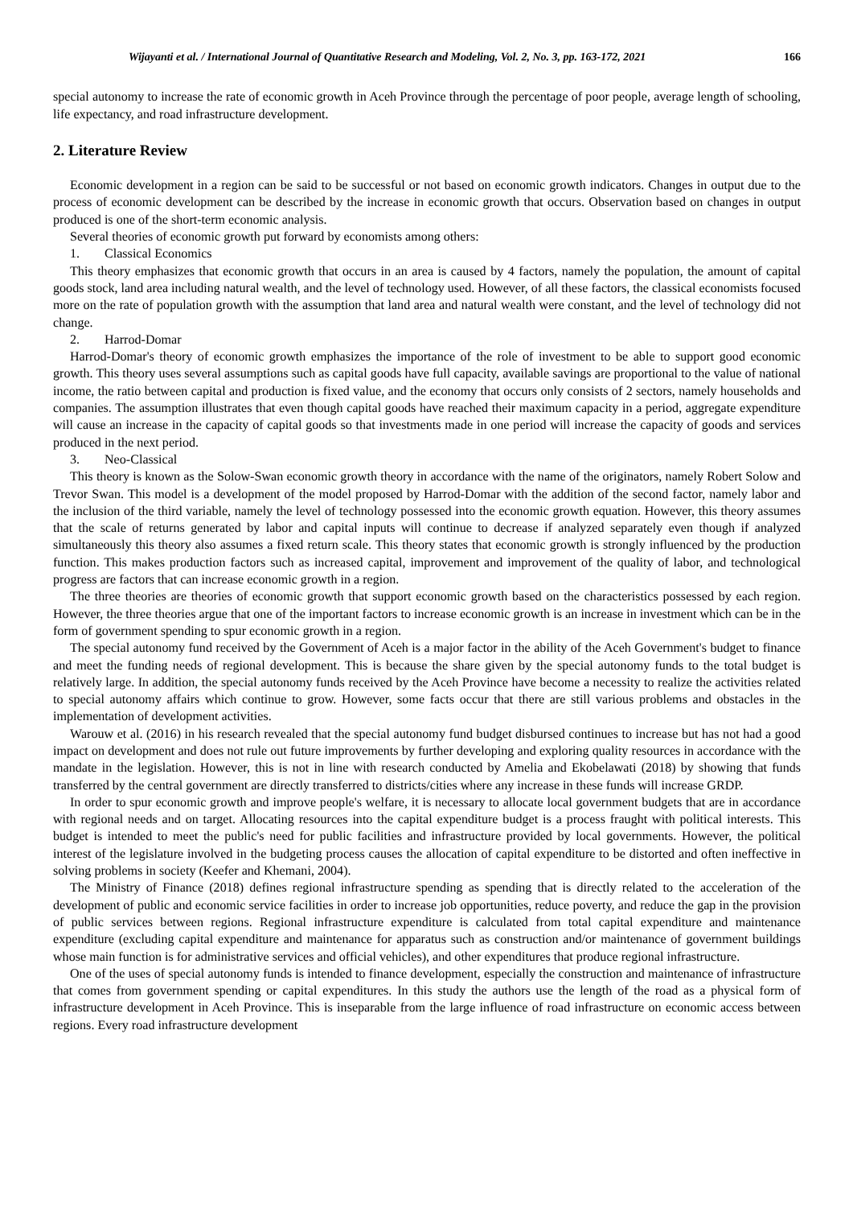Wijayanti et al. / International Journal of Quantitative Research and Modeling, Vol. 2, No. 3, pp. 163-172, 2021 166
special autonomy to increase the rate of economic growth in Aceh Province through the percentage of poor people, average length of schooling, life expectancy, and road infrastructure development.
2. Literature Review
Economic development in a region can be said to be successful or not based on economic growth indicators. Changes in output due to the process of economic development can be described by the increase in economic growth that occurs. Observation based on changes in output produced is one of the short-term economic analysis.
Several theories of economic growth put forward by economists among others:
1. Classical Economics
This theory emphasizes that economic growth that occurs in an area is caused by 4 factors, namely the population, the amount of capital goods stock, land area including natural wealth, and the level of technology used. However, of all these factors, the classical economists focused more on the rate of population growth with the assumption that land area and natural wealth were constant, and the level of technology did not change.
2. Harrod-Domar
Harrod-Domar's theory of economic growth emphasizes the importance of the role of investment to be able to support good economic growth. This theory uses several assumptions such as capital goods have full capacity, available savings are proportional to the value of national income, the ratio between capital and production is fixed value, and the economy that occurs only consists of 2 sectors, namely households and companies. The assumption illustrates that even though capital goods have reached their maximum capacity in a period, aggregate expenditure will cause an increase in the capacity of capital goods so that investments made in one period will increase the capacity of goods and services produced in the next period.
3. Neo-Classical
This theory is known as the Solow-Swan economic growth theory in accordance with the name of the originators, namely Robert Solow and Trevor Swan. This model is a development of the model proposed by Harrod-Domar with the addition of the second factor, namely labor and the inclusion of the third variable, namely the level of technology possessed into the economic growth equation. However, this theory assumes that the scale of returns generated by labor and capital inputs will continue to decrease if analyzed separately even though if analyzed simultaneously this theory also assumes a fixed return scale. This theory states that economic growth is strongly influenced by the production function. This makes production factors such as increased capital, improvement and improvement of the quality of labor, and technological progress are factors that can increase economic growth in a region.
The three theories are theories of economic growth that support economic growth based on the characteristics possessed by each region. However, the three theories argue that one of the important factors to increase economic growth is an increase in investment which can be in the form of government spending to spur economic growth in a region.
The special autonomy fund received by the Government of Aceh is a major factor in the ability of the Aceh Government's budget to finance and meet the funding needs of regional development. This is because the share given by the special autonomy funds to the total budget is relatively large. In addition, the special autonomy funds received by the Aceh Province have become a necessity to realize the activities related to special autonomy affairs which continue to grow. However, some facts occur that there are still various problems and obstacles in the implementation of development activities.
Warouw et al. (2016) in his research revealed that the special autonomy fund budget disbursed continues to increase but has not had a good impact on development and does not rule out future improvements by further developing and exploring quality resources in accordance with the mandate in the legislation. However, this is not in line with research conducted by Amelia and Ekobelawati (2018) by showing that funds transferred by the central government are directly transferred to districts/cities where any increase in these funds will increase GRDP.
In order to spur economic growth and improve people's welfare, it is necessary to allocate local government budgets that are in accordance with regional needs and on target. Allocating resources into the capital expenditure budget is a process fraught with political interests. This budget is intended to meet the public's need for public facilities and infrastructure provided by local governments. However, the political interest of the legislature involved in the budgeting process causes the allocation of capital expenditure to be distorted and often ineffective in solving problems in society (Keefer and Khemani, 2004).
The Ministry of Finance (2018) defines regional infrastructure spending as spending that is directly related to the acceleration of the development of public and economic service facilities in order to increase job opportunities, reduce poverty, and reduce the gap in the provision of public services between regions. Regional infrastructure expenditure is calculated from total capital expenditure and maintenance expenditure (excluding capital expenditure and maintenance for apparatus such as construction and/or maintenance of government buildings whose main function is for administrative services and official vehicles), and other expenditures that produce regional infrastructure.
One of the uses of special autonomy funds is intended to finance development, especially the construction and maintenance of infrastructure that comes from government spending or capital expenditures. In this study the authors use the length of the road as a physical form of infrastructure development in Aceh Province. This is inseparable from the large influence of road infrastructure on economic access between regions. Every road infrastructure development